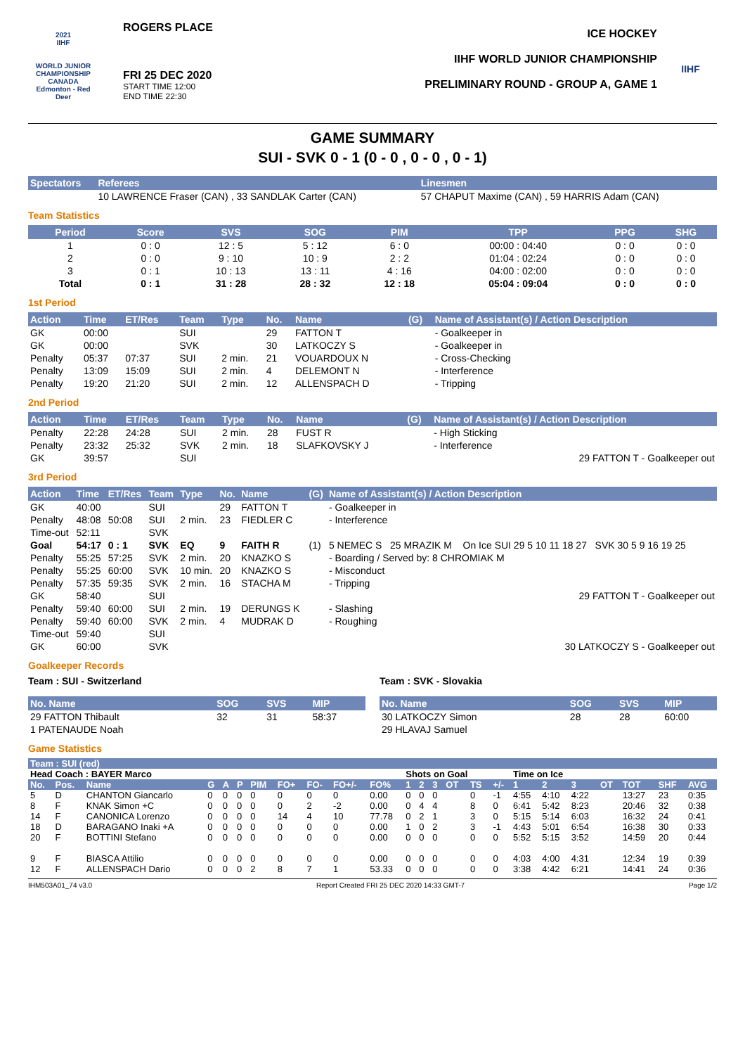2021
IIHF
WORLD JUNIOR CHAMPIONSHIP
CANADA
Edmonton - Red Deer
ROGERS PLACE
FRI 25 DEC 2020
START TIME 12:00
END TIME 22:30
ICE HOCKEY
IIHF WORLD JUNIOR CHAMPIONSHIP
PRELIMINARY ROUND - GROUP A, GAME 1
IIHF
GAME SUMMARY
SUI - SVK 0 - 1 (0 - 0 , 0 - 0 , 0 - 1)
| Spectators | Referees | Linesmen |
| --- | --- | --- |
| | 10 LAWRENCE Fraser (CAN) , 33 SANDLAK Carter (CAN) | 57 CHAPUT Maxime (CAN) , 59 HARRIS Adam (CAN) |
Team Statistics
| Period | Score | SVS | SOG | PIM | TPP | PPG | SHG |
| --- | --- | --- | --- | --- | --- | --- | --- |
| 1 | 0 : 0 | 12 : 5 | 5 : 12 | 6 : 0 | 00:00 : 04:40 | 0 : 0 | 0 : 0 |
| 2 | 0 : 0 | 9 : 10 | 10 : 9 | 2 : 2 | 01:04 : 02:24 | 0 : 0 | 0 : 0 |
| 3 | 0 : 1 | 10 : 13 | 13 : 11 | 4 : 16 | 04:00 : 02:00 | 0 : 0 | 0 : 0 |
| Total | 0 : 1 | 31 : 28 | 28 : 32 | 12 : 18 | 05:04 : 09:04 | 0 : 0 | 0 : 0 |
1st Period
| Action | Time | ET/Res | Team | Type | No. | Name | (G) | Name of Assistant(s) / Action Description |
| --- | --- | --- | --- | --- | --- | --- | --- | --- |
| GK | 00:00 | | SUI | | 29 | FATTON T | | - Goalkeeper in |
| GK | 00:00 | | SVK | | 30 | LATKOCZY S | | - Goalkeeper in |
| Penalty | 05:37 | 07:37 | SUI | 2 min. | 21 | VOUARDOUX N | | - Cross-Checking |
| Penalty | 13:09 | 15:09 | SUI | 2 min. | 4 | DELEMONT N | | - Interference |
| Penalty | 19:20 | 21:20 | SUI | 2 min. | 12 | ALLENSPACH D | | - Tripping |
2nd Period
| Action | Time | ET/Res | Team | Type | No. | Name | (G) | Name of Assistant(s) / Action Description |
| --- | --- | --- | --- | --- | --- | --- | --- | --- |
| Penalty | 22:28 | 24:28 | SUI | 2 min. | 28 | FUST R | | - High Sticking |
| Penalty | 23:32 | 25:32 | SVK | 2 min. | 18 | SLAFKOVSKY J | | - Interference |
| GK | 39:57 | | SUI | | | | | 29 FATTON T - Goalkeeper out |
3rd Period
| Action | Time | ET/Res | Team | Type | No. | Name | (G) | Name of Assistant(s) / Action Description |
| --- | --- | --- | --- | --- | --- | --- | --- | --- |
| GK | 40:00 | | SUI | | 29 | FATTON T | | - Goalkeeper in |
| Penalty | 48:08 | 50:08 | SUI | 2 min. | 23 | FIEDLER C | | - Interference |
| Time-out | 52:11 | | SVK | | | | | |
| Goal | 54:17 | 0 : 1 | SVK | EQ | 9 | FAITH R | (1) | 5 NEMEC S 25 MRAZIK M On Ice SUI 29 5 10 11 18 27 SVK 30 5 9 16 19 25 |
| Penalty | 55:25 | 57:25 | SVK | 2 min. | 20 | KNAZKO S | | - Boarding / Served by: 8 CHROMIAK M |
| Penalty | 55:25 | 60:00 | SVK | 10 min. | 20 | KNAZKO S | | - Misconduct |
| Penalty | 57:35 | 59:35 | SVK | 2 min. | 16 | STACHA M | | - Tripping |
| GK | 58:40 | | SUI | | | | | 29 FATTON T - Goalkeeper out |
| Penalty | 59:40 | 60:00 | SUI | 2 min. | 19 | DERUNGS K | | - Slashing |
| Penalty | 59:40 | 60:00 | SVK | 2 min. | 4 | MUDRAK D | | - Roughing |
| Time-out | 59:40 | | SUI | | | | | |
| GK | 60:00 | | SVK | | | | | 30 LATKOCZY S - Goalkeeper out |
Goalkeeper Records
Team : SUI - Switzerland
| No. Name | SOG | SVS | MIP |
| --- | --- | --- | --- |
| 29 FATTON Thibault | 32 | 31 | 58:37 |
| 1 PATENAUDE Noah | | | |
Team : SVK - Slovakia
| No. Name | SOG | SVS | MIP |
| --- | --- | --- | --- |
| 30 LATKOCZY Simon | 28 | 28 | 60:00 |
| 29 HLAVAJ Samuel | | | |
Game Statistics
| Team : SUI (red) | | | | | | | | | | | | | | | | | | | | | | | |
| --- | --- | --- | --- | --- | --- | --- | --- | --- | --- | --- | --- | --- | --- | --- | --- | --- | --- | --- | --- | --- | --- | --- | --- |
| Head Coach : BAYER Marco | | | | | | | | | | | Shots on Goal | | | | | | Time on Ice | | | | | | |
| No. | Pos. | Name | G | A | P | PIM | FO+ | FO- | FO+/- | FO% | 1 | 2 | 3 | OT | TS | +/- | 1 | 2 | 3 | OT | TOT | SHF | AVG |
| 5 | D | CHANTON Giancarlo | 0 | 0 | 0 | 0 | 0 | 0 | 0 | 0.00 | 0 | 0 | 0 | | 0 | -1 | 4:55 | 4:10 | 4:22 | | 13:27 | 23 | 0:35 |
| 8 | F | KNAK Simon +C | 0 | 0 | 0 | 0 | 0 | 2 | -2 | 0.00 | 0 | 4 | 4 | | 8 | 0 | 6:41 | 5:42 | 8:23 | | 20:46 | 32 | 0:38 |
| 14 | F | CANONICA Lorenzo | 0 | 0 | 0 | 0 | 14 | 4 | 10 | 77.78 | 0 | 2 | 1 | | 3 | 0 | 5:15 | 5:14 | 6:03 | | 16:32 | 24 | 0:41 |
| 18 | D | BARAGANO Inaki +A | 0 | 0 | 0 | 0 | 0 | 0 | 0 | 0.00 | 1 | 0 | 2 | | 3 | -1 | 4:43 | 5:01 | 6:54 | | 16:38 | 30 | 0:33 |
| 20 | F | BOTTINI Stefano | 0 | 0 | 0 | 0 | 0 | 0 | 0 | 0.00 | 0 | 0 | 0 | | 0 | 0 | 5:52 | 5:15 | 3:52 | | 14:59 | 20 | 0:44 |
| 9 | F | BIASCA Attilio | 0 | 0 | 0 | 0 | 0 | 0 | 0 | 0.00 | 0 | 0 | 0 | | 0 | 0 | 4:03 | 4:00 | 4:31 | | 12:34 | 19 | 0:39 |
| 12 | F | ALLENSPACH Dario | 0 | 0 | 0 | 2 | 8 | 7 | 1 | 53.33 | 0 | 0 | 0 | | 0 | 0 | 3:38 | 4:42 | 6:21 | | 14:41 | 24 | 0:36 |
IHM503A01_74 v3.0 Report Created FRI 25 DEC 2020 14:33 GMT-7 Page 1/2